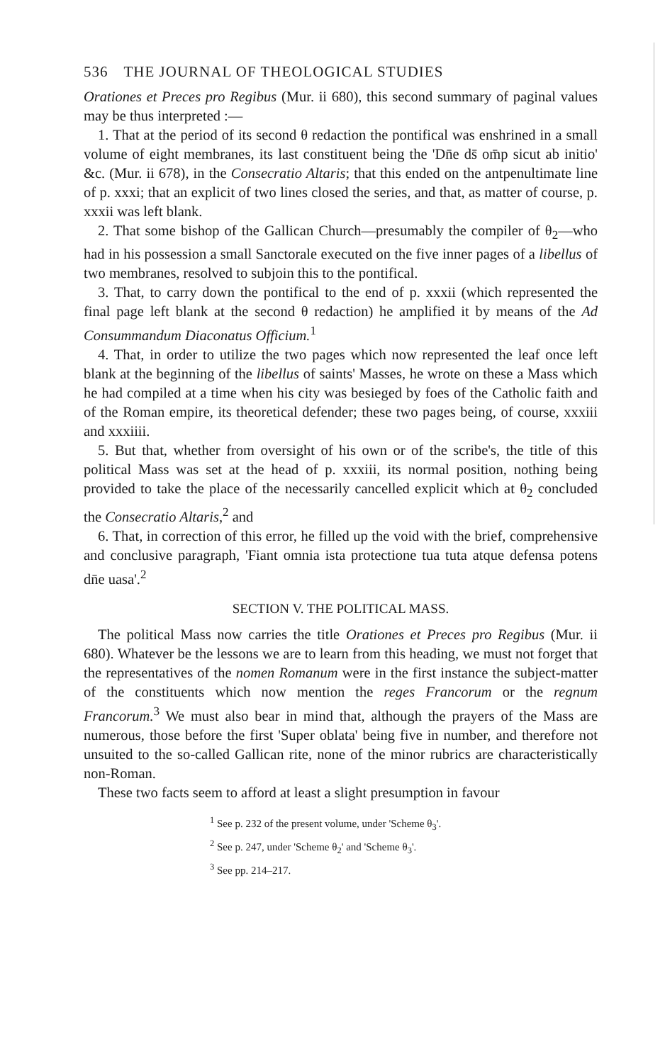536 THE JOURNAL OF THEOLOGICAL STUDIES
Orationes et Preces pro Regibus (Mur. ii 680), this second summary of paginal values may be thus interpreted :—
1. That at the period of its second θ redaction the pontifical was enshrined in a small volume of eight membranes, its last constituent being the 'Dn̄e ds̄ om̄p sicut ab initio' &c. (Mur. ii 678), in the Consecratio Altaris; that this ended on the antpenultimate line of p. xxxi; that an explicit of two lines closed the series, and that, as matter of course, p. xxxii was left blank.
2. That some bishop of the Gallican Church—presumably the compiler of θ<sub>2</sub>—who had in his possession a small Sanctorale executed on the five inner pages of a libellus of two membranes, resolved to subjoin this to the pontifical.
3. That, to carry down the pontifical to the end of p. xxxii (which represented the final page left blank at the second θ redaction) he amplified it by means of the Ad Consummandum Diaconatus Officium.<sup>1</sup>
4. That, in order to utilize the two pages which now represented the leaf once left blank at the beginning of the libellus of saints' Masses, he wrote on these a Mass which he had compiled at a time when his city was besieged by foes of the Catholic faith and of the Roman empire, its theoretical defender; these two pages being, of course, xxxiii and xxxiiii.
5. But that, whether from oversight of his own or of the scribe's, the title of this political Mass was set at the head of p. xxxiii, its normal position, nothing being provided to take the place of the necessarily cancelled explicit which at θ<sub>2</sub> concluded the Consecratio Altaris,<sup>2</sup> and
6. That, in correction of this error, he filled up the void with the brief, comprehensive and conclusive paragraph, 'Fiant omnia ista protectione tua tuta atque defensa potens dn̄e uasa'.<sup>2</sup>
SECTION V. THE POLITICAL MASS.
The political Mass now carries the title Orationes et Preces pro Regibus (Mur. ii 680). Whatever be the lessons we are to learn from this heading, we must not forget that the representatives of the nomen Romanum were in the first instance the subject-matter of the constituents which now mention the reges Francorum or the regnum Francorum.<sup>3</sup> We must also bear in mind that, although the prayers of the Mass are numerous, those before the first 'Super oblata' being five in number, and therefore not unsuited to the so-called Gallican rite, none of the minor rubrics are characteristically non-Roman.
These two facts seem to afford at least a slight presumption in favour
<sup>1</sup> See p. 232 of the present volume, under 'Scheme θ<sub>3</sub>'.
<sup>2</sup> See p. 247, under 'Scheme θ<sub>2</sub>' and 'Scheme θ<sub>3</sub>'.
<sup>3</sup> See pp. 214–217.